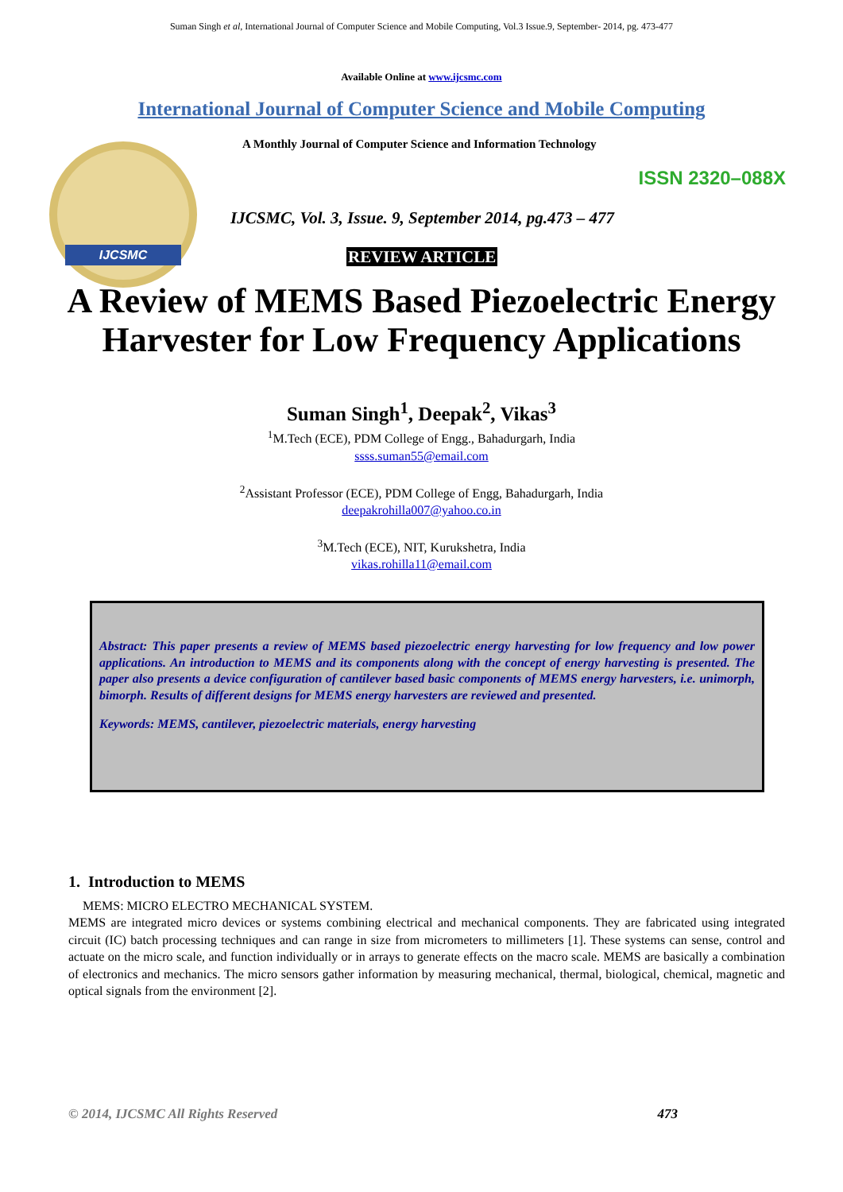Suman Singh et al, International Journal of Computer Science and Mobile Computing, Vol.3 Issue.9, September- 2014, pg. 473-477
Available Online at www.ijcsmc.com
International Journal of Computer Science and Mobile Computing
IJCSMC
A Monthly Journal of Computer Science and Information Technology
ISSN 2320–088X
IJCSMC, Vol. 3, Issue. 9, September 2014, pg.473 – 477
REVIEW ARTICLE
A Review of MEMS Based Piezoelectric Energy
Harvester for Low Frequency Applications
Suman Singh<sup>1</sup>, Deepak<sup>2</sup>, Vikas<sup>3</sup>
<sup>1</sup> M.Tech (ECE), PDM College of Engg., Bahadurgarh, India
ssss.suman55@email.com
<sup>2</sup> Assistant Professor (ECE), PDM College of Engg, Bahadurgarh, India
deepakrohilla007@yahoo.co.in
<sup>3</sup> M.Tech (ECE), NIT, Kurukshetra, India
vikas.rohilla11@email.com
Abstract: This paper presents a review of MEMS based piezoelectric energy harvesting for low frequency and low power applications. An introduction to MEMS and its components along with the concept of energy harvesting is presented. The paper also presents a device configuration of cantilever based basic components of MEMS energy harvesters, i.e. unimorph, bimorph. Results of different designs for MEMS energy harvesters are reviewed and presented.
Keywords: MEMS, cantilever, piezoelectric materials, energy harvesting
1. Introduction to MEMS
MEMS: MICRO ELECTRO MECHANICAL SYSTEM.
MEMS are integrated micro devices or systems combining electrical and mechanical components. They are fabricated using integrated circuit (IC) batch processing techniques and can range in size from micrometers to millimeters [1]. These systems can sense, control and actuate on the micro scale, and function individually or in arrays to generate effects on the macro scale. MEMS are basically a combination of electronics and mechanics. The micro sensors gather information by measuring mechanical, thermal, biological, chemical, magnetic and optical signals from the environment [2].
© 2014, IJCSMC All Rights Reserved 473